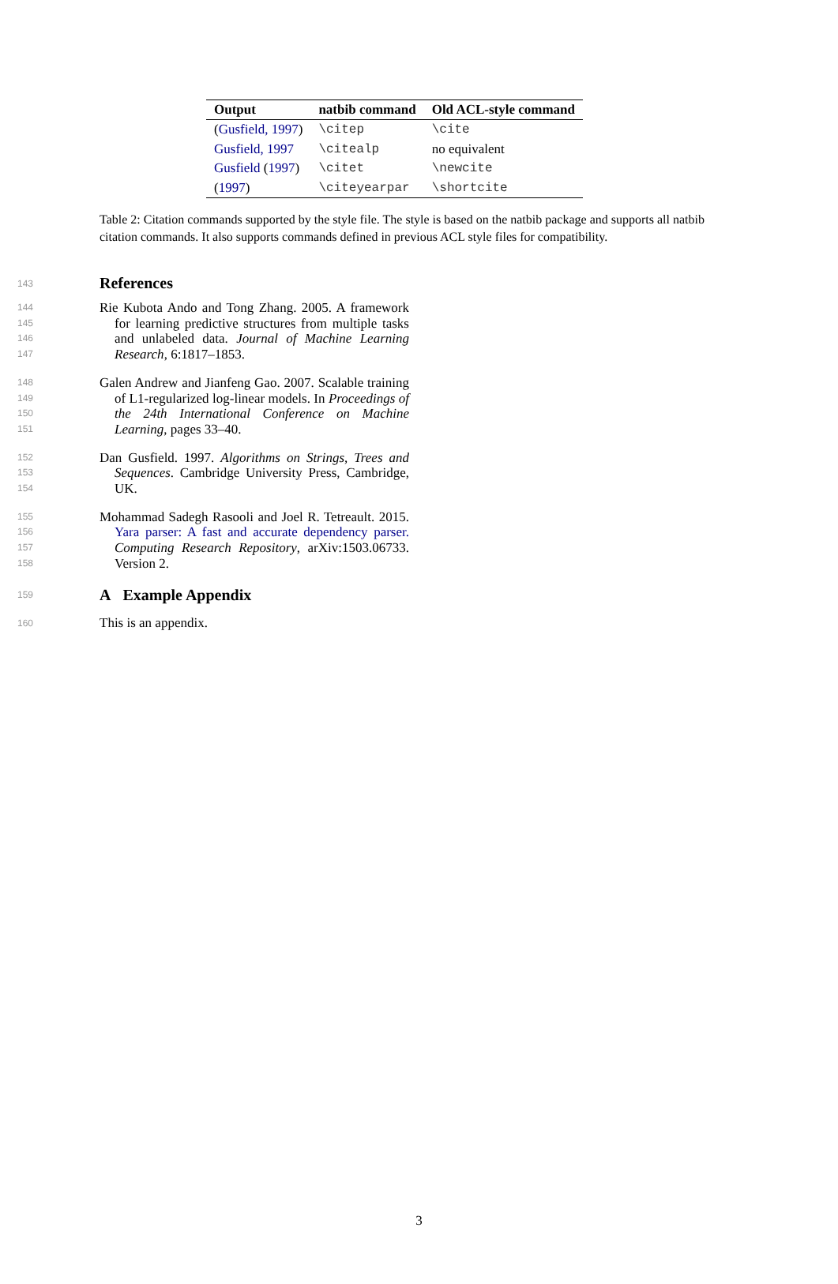| Output | natbib command | Old ACL-style command |
| --- | --- | --- |
| ( Gusfield, 1997 ) | \citep | \cite |
| Gusfield, 1997 | \citealp | no equivalent |
| Gusfield ( 1997 ) | \citet | \newcite |
| ( 1997 ) | \citeyearpar | \shortcite |
Table 2: Citation commands supported by the style file. The style is based on the natbib package and supports all natbib citation commands. It also supports commands defined in previous ACL style files for compatibility.
143
References
144
145
146
147
Rie Kubota Ando and Tong Zhang. 2005. A framework for learning predictive structures from multiple tasks and unlabeled data. Journal of Machine Learning Research, 6:1817–1853.
148
149
150
151
Galen Andrew and Jianfeng Gao. 2007. Scalable training of L1-regularized log-linear models. In Proceedings of the 24th International Conference on Machine Learning, pages 33–40.
152
153
154
Dan Gusfield. 1997. Algorithms on Strings, Trees and Sequences. Cambridge University Press, Cambridge, UK.
155
156
157
158
Mohammad Sadegh Rasooli and Joel R. Tetreault. 2015. Yara parser: A fast and accurate dependency parser. Computing Research Repository, arXiv:1503.06733. Version 2.
159
A Example Appendix
160
This is an appendix.
3